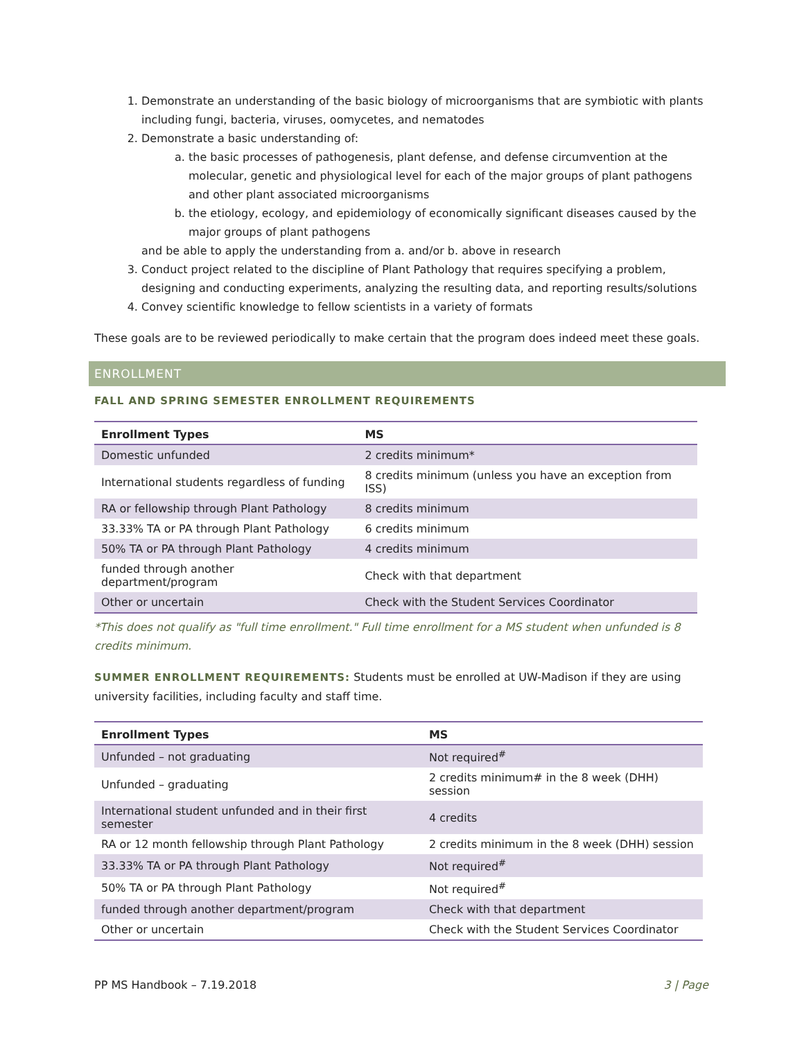1. Demonstrate an understanding of the basic biology of microorganisms that are symbiotic with plants including fungi, bacteria, viruses, oomycetes, and nematodes
2. Demonstrate a basic understanding of:
a. the basic processes of pathogenesis, plant defense, and defense circumvention at the molecular, genetic and physiological level for each of the major groups of plant pathogens and other plant associated microorganisms
b. the etiology, ecology, and epidemiology of economically significant diseases caused by the major groups of plant pathogens
and be able to apply the understanding from a. and/or b. above in research
3. Conduct project related to the discipline of Plant Pathology that requires specifying a problem, designing and conducting experiments, analyzing the resulting data, and reporting results/solutions
4. Convey scientific knowledge to fellow scientists in a variety of formats
These goals are to be reviewed periodically to make certain that the program does indeed meet these goals.
ENROLLMENT
FALL AND SPRING SEMESTER ENROLLMENT REQUIREMENTS
| Enrollment Types | MS |
| --- | --- |
| Domestic unfunded | 2 credits minimum* |
| International students regardless of funding | 8 credits minimum (unless you have an exception from ISS) |
| RA or fellowship through Plant Pathology | 8 credits minimum |
| 33.33% TA or PA through Plant Pathology | 6 credits minimum |
| 50% TA or PA through Plant Pathology | 4 credits minimum |
| funded through another department/program | Check with that department |
| Other or uncertain | Check with the Student Services Coordinator |
*This does not qualify as "full time enrollment." Full time enrollment for a MS student when unfunded is 8 credits minimum.
SUMMER ENROLLMENT REQUIREMENTS: Students must be enrolled at UW-Madison if they are using university facilities, including faculty and staff time.
| Enrollment Types | MS |
| --- | --- |
| Unfunded – not graduating | Not required<sup>#</sup> |
| Unfunded – graduating | 2 credits minimum# in the 8 week (DHH) session |
| International student unfunded and in their first semester | 4 credits |
| RA or 12 month fellowship through Plant Pathology | 2 credits minimum in the 8 week (DHH) session |
| 33.33% TA or PA through Plant Pathology | Not required<sup>#</sup> |
| 50% TA or PA through Plant Pathology | Not required<sup>#</sup> |
| funded through another department/program | Check with that department |
| Other or uncertain | Check with the Student Services Coordinator |
PP MS Handbook – 7.19.2018 3 | Page